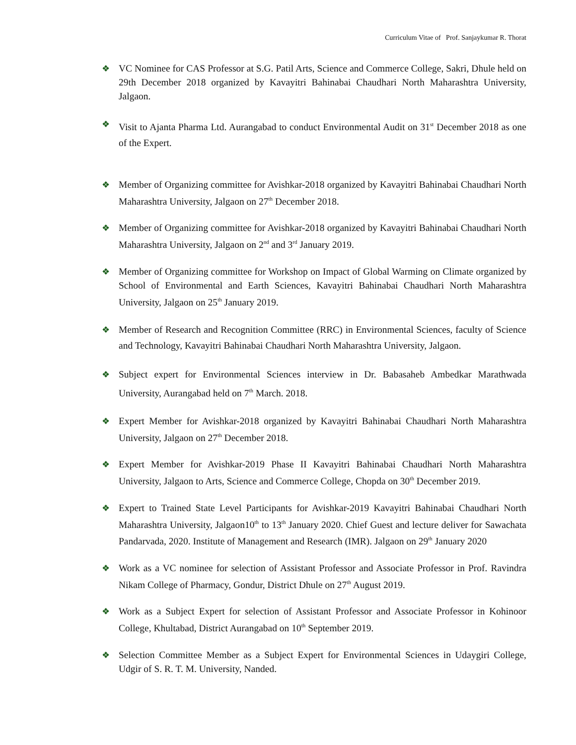Curriculum Vitae of Prof. Sanjaykumar R. Thorat
❖ VC Nominee for CAS Professor at S.G. Patil Arts, Science and Commerce College, Sakri, Dhule held on 29th December 2018 organized by Kavayitri Bahinabai Chaudhari North Maharashtra University, Jalgaon.
❖ Visit to Ajanta Pharma Ltd. Aurangabad to conduct Environmental Audit on 31<sup>st</sup> December 2018 as one of the Expert.
❖ Member of Organizing committee for Avishkar-2018 organized by Kavayitri Bahinabai Chaudhari North Maharashtra University, Jalgaon on 27<sup>th</sup> December 2018.
❖ Member of Organizing committee for Avishkar-2018 organized by Kavayitri Bahinabai Chaudhari North Maharashtra University, Jalgaon on 2<sup>nd</sup> and 3<sup>rd</sup> January 2019.
❖ Member of Organizing committee for Workshop on Impact of Global Warming on Climate organized by School of Environmental and Earth Sciences, Kavayitri Bahinabai Chaudhari North Maharashtra University, Jalgaon on 25<sup>th</sup> January 2019.
❖ Member of Research and Recognition Committee (RRC) in Environmental Sciences, faculty of Science and Technology, Kavayitri Bahinabai Chaudhari North Maharashtra University, Jalgaon.
❖ Subject expert for Environmental Sciences interview in Dr. Babasaheb Ambedkar Marathwada University, Aurangabad held on 7<sup>th</sup> March. 2018.
❖ Expert Member for Avishkar-2018 organized by Kavayitri Bahinabai Chaudhari North Maharashtra University, Jalgaon on 27<sup>th</sup> December 2018.
❖ Expert Member for Avishkar-2019 Phase II Kavayitri Bahinabai Chaudhari North Maharashtra University, Jalgaon to Arts, Science and Commerce College, Chopda on 30<sup>th</sup> December 2019.
❖ Expert to Trained State Level Participants for Avishkar-2019 Kavayitri Bahinabai Chaudhari North Maharashtra University, Jalgaon10<sup>th</sup> to 13<sup>th</sup> January 2020. Chief Guest and lecture deliver for Sawachata Pandarvada, 2020. Institute of Management and Research (IMR). Jalgaon on 29<sup>th</sup> January 2020
❖ Work as a VC nominee for selection of Assistant Professor and Associate Professor in Prof. Ravindra Nikam College of Pharmacy, Gondur, District Dhule on 27<sup>th</sup> August 2019.
❖ Work as a Subject Expert for selection of Assistant Professor and Associate Professor in Kohinoor College, Khultabad, District Aurangabad on 10<sup>th</sup> September 2019.
❖ Selection Committee Member as a Subject Expert for Environmental Sciences in Udaygiri College, Udgir of S. R. T. M. University, Nanded.